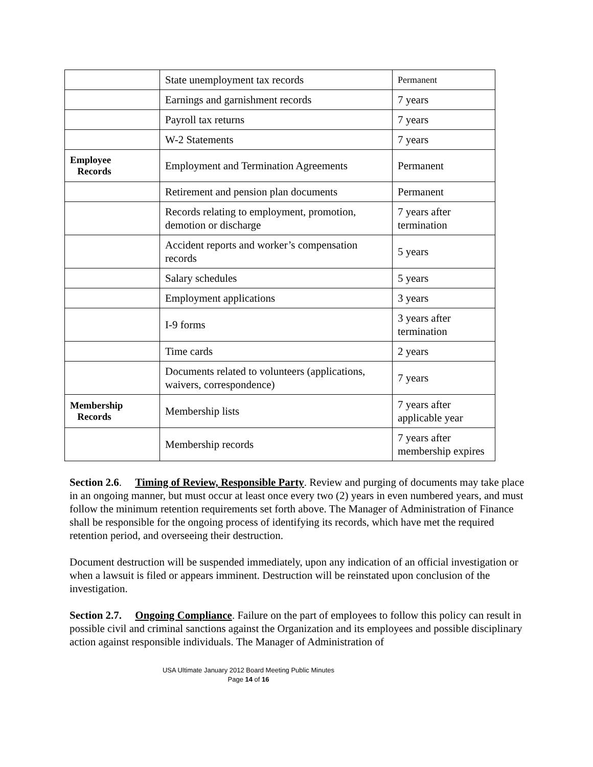| | State unemployment tax records | Permanent |
| | Earnings and garnishment records | 7 years |
| | Payroll tax returns | 7 years |
| | W-2 Statements | 7 years |
| Employee Records | Employment and Termination Agreements | Permanent |
| | Retirement and pension plan documents | Permanent |
| | Records relating to employment, promotion, demotion or discharge | 7 years after termination |
| | Accident reports and worker’s compensation records | 5 years |
| | Salary schedules | 5 years |
| | Employment applications | 3 years |
| | I-9 forms | 3 years after termination |
| | Time cards | 2 years |
| | Documents related to volunteers (applications, waivers, correspondence) | 7 years |
| Membership Records | Membership lists | 7 years after applicable year |
| | Membership records | 7 years after membership expires |
Section 2.6. Timing of Review, Responsible Party. Review and purging of documents may take place in an ongoing manner, but must occur at least once every two (2) years in even numbered years, and must follow the minimum retention requirements set forth above. The Manager of Administration of Finance shall be responsible for the ongoing process of identifying its records, which have met the required retention period, and overseeing their destruction.
Document destruction will be suspended immediately, upon any indication of an official investigation or when a lawsuit is filed or appears imminent. Destruction will be reinstated upon conclusion of the investigation.
Section 2.7. Ongoing Compliance. Failure on the part of employees to follow this policy can result in possible civil and criminal sanctions against the Organization and its employees and possible disciplinary action against responsible individuals. The Manager of Administration of
USA Ultimate January 2012 Board Meeting Public Minutes
Page 14 of 16